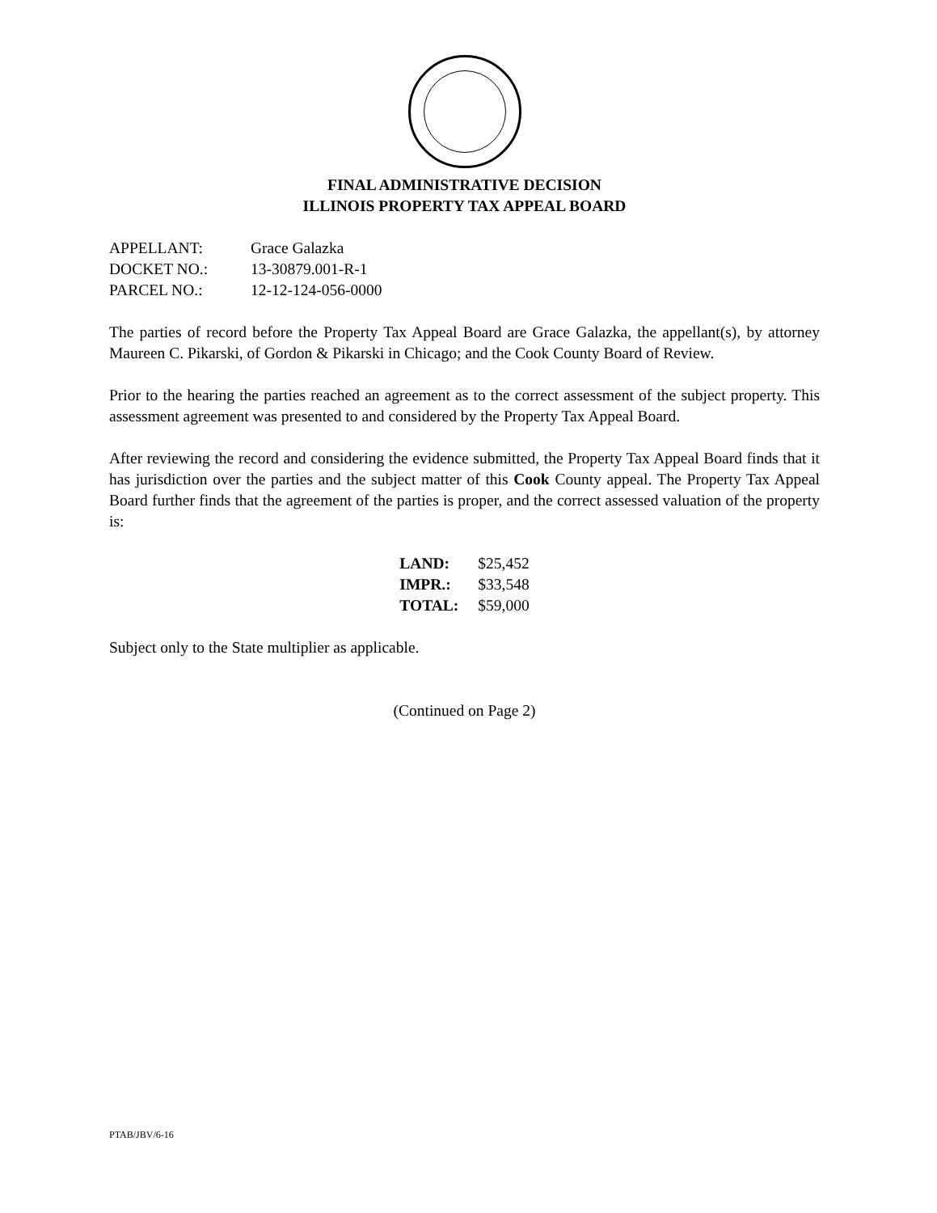FINAL ADMINISTRATIVE DECISION
ILLINOIS PROPERTY TAX APPEAL BOARD
| APPELLANT: | Grace Galazka |
| DOCKET NO.: | 13-30879.001-R-1 |
| PARCEL NO.: | 12-12-124-056-0000 |
The parties of record before the Property Tax Appeal Board are Grace Galazka, the appellant(s), by attorney Maureen C. Pikarski, of Gordon & Pikarski in Chicago; and the Cook County Board of Review.
Prior to the hearing the parties reached an agreement as to the correct assessment of the subject property. This assessment agreement was presented to and considered by the Property Tax Appeal Board.
After reviewing the record and considering the evidence submitted, the Property Tax Appeal Board finds that it has jurisdiction over the parties and the subject matter of this Cook County appeal. The Property Tax Appeal Board further finds that the agreement of the parties is proper, and the correct assessed valuation of the property is:
| LAND: | $25,452 |
| IMPR.: | $33,548 |
| TOTAL: | $59,000 |
Subject only to the State multiplier as applicable.
(Continued on Page 2)
PTAB/JBV/6-16